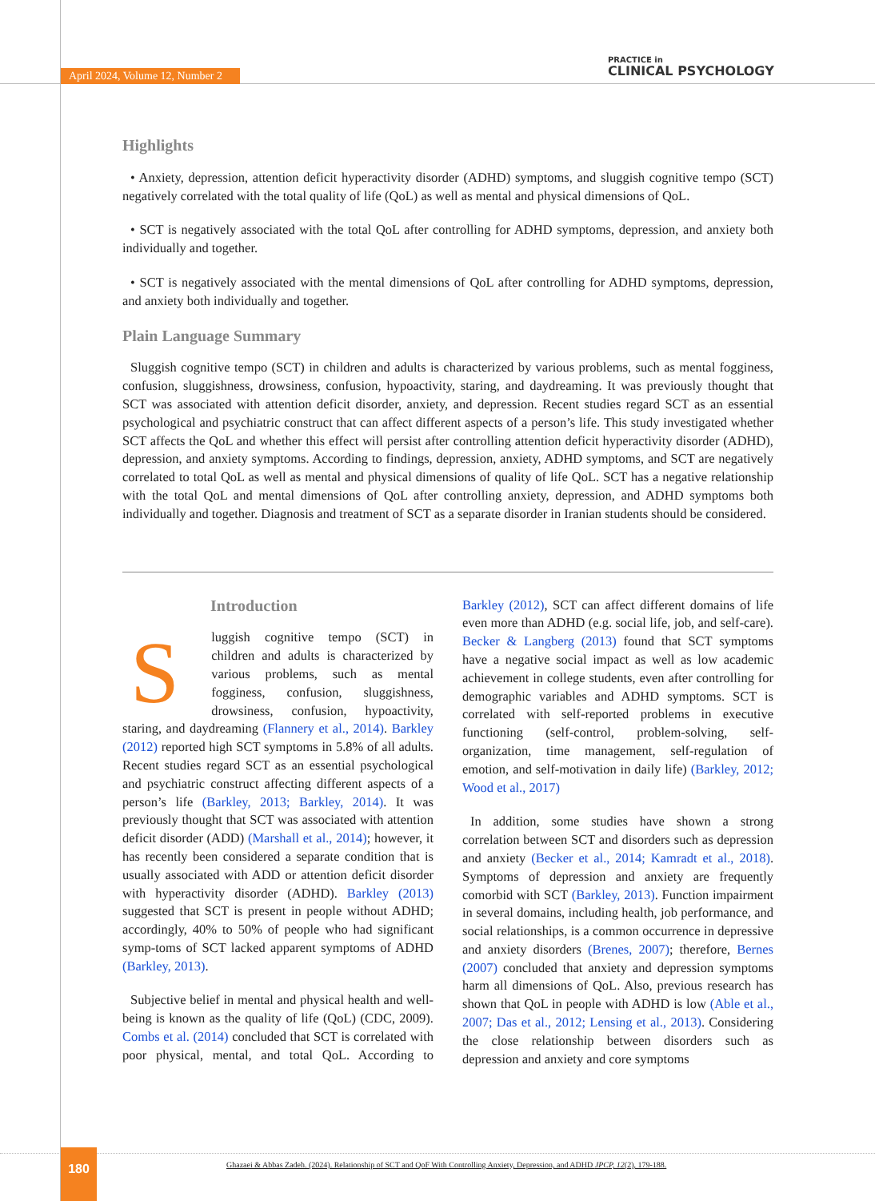April 2024, Volume 12, Number 2
PRACTICE in
CLINICAL PSYCHOLOGY
Highlights
• Anxiety, depression, attention deficit hyperactivity disorder (ADHD) symptoms, and sluggish cognitive tempo (SCT) negatively correlated with the total quality of life (QoL) as well as mental and physical dimensions of QoL.
• SCT is negatively associated with the total QoL after controlling for ADHD symptoms, depression, and anxiety both individually and together.
• SCT is negatively associated with the mental dimensions of QoL after controlling for ADHD symptoms, depression, and anxiety both individually and together.
Plain Language Summary
Sluggish cognitive tempo (SCT) in children and adults is characterized by various problems, such as mental fogginess, confusion, sluggishness, drowsiness, confusion, hypoactivity, staring, and daydreaming. It was previously thought that SCT was associated with attention deficit disorder, anxiety, and depression. Recent studies regard SCT as an essential psychological and psychiatric construct that can affect different aspects of a person’s life. This study investigated whether SCT affects the QoL and whether this effect will persist after controlling attention deficit hyperactivity disorder (ADHD), depression, and anxiety symptoms. According to findings, depression, anxiety, ADHD symptoms, and SCT are negatively correlated to total QoL as well as mental and physical dimensions of quality of life QoL. SCT has a negative relationship with the total QoL and mental dimensions of QoL after controlling anxiety, depression, and ADHD symptoms both individually and together. Diagnosis and treatment of SCT as a separate disorder in Iranian students should be considered.
Introduction
Sluggish cognitive tempo (SCT) in children and adults is characterized by various problems, such as mental fogginess, confusion, sluggishness, drowsiness, confusion, hypoactivity, staring, and daydreaming (Flannery et al., 2014). Barkley (2012) reported high SCT symptoms in 5.8% of all adults. Recent studies regard SCT as an essential psychological and psychiatric construct affecting different aspects of a person’s life (Barkley, 2013; Barkley, 2014). It was previously thought that SCT was associated with attention deficit disorder (ADD) (Marshall et al., 2014); however, it has recently been considered a separate condition that is usually associated with ADD or attention deficit disorder with hyperactivity disorder (ADHD). Barkley (2013) suggested that SCT is present in people without ADHD; accordingly, 40% to 50% of people who had significant symp-toms of SCT lacked apparent symptoms of ADHD (Barkley, 2013).
Subjective belief in mental and physical health and well-being is known as the quality of life (QoL) (CDC, 2009). Combs et al. (2014) concluded that SCT is correlated with poor physical, mental, and total QoL. According to Barkley (2012), SCT can affect different domains of life even more than ADHD (e.g. social life, job, and self-care). Becker & Langberg (2013) found that SCT symptoms have a negative social impact as well as low academic achievement in college students, even after controlling for demographic variables and ADHD symptoms. SCT is correlated with self-reported problems in executive functioning (self-control, problem-solving, self-organization, time management, self-regulation of emotion, and self-motivation in daily life) (Barkley, 2012; Wood et al., 2017)
In addition, some studies have shown a strong correlation between SCT and disorders such as depression and anxiety (Becker et al., 2014; Kamradt et al., 2018). Symptoms of depression and anxiety are frequently comorbid with SCT (Barkley, 2013). Function impairment in several domains, including health, job performance, and social relationships, is a common occurrence in depressive and anxiety disorders (Brenes, 2007); therefore, Bernes (2007) concluded that anxiety and depression symptoms harm all dimensions of QoL. Also, previous research has shown that QoL in people with ADHD is low (Able et al., 2007; Das et al., 2012; Lensing et al., 2013). Considering the close relationship between disorders such as depression and anxiety and core symptoms
180
Ghazaei & Abbas Zadeh. (2024). Relationship of SCT and QoF With Controlling Anxiety, Depression, and ADHD JPCP, 12(2), 179-188.